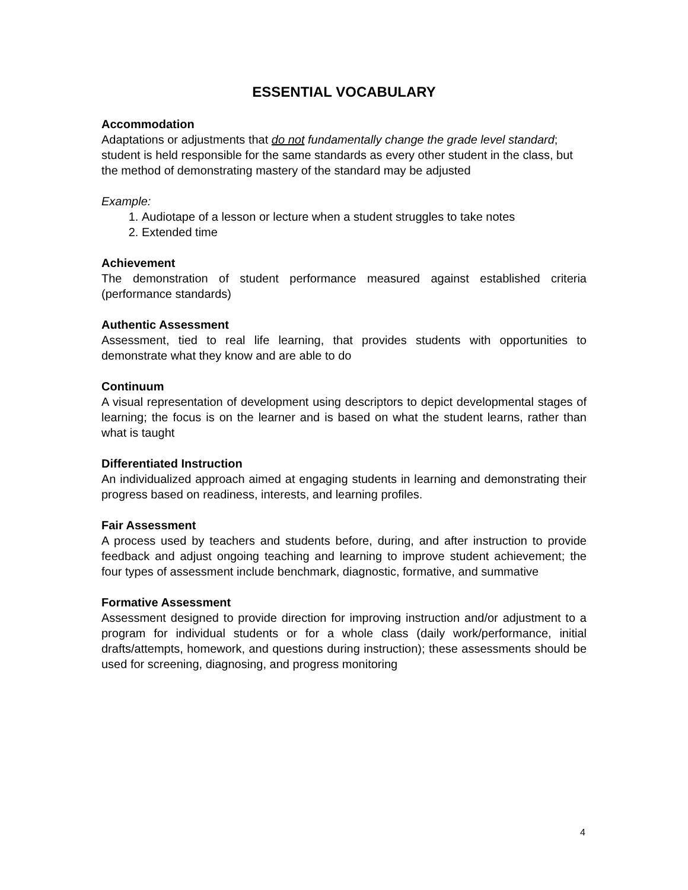ESSENTIAL VOCABULARY
Accommodation
Adaptations or adjustments that do not fundamentally change the grade level standard; student is held responsible for the same standards as every other student in the class, but the method of demonstrating mastery of the standard may be adjusted
Example:
1. Audiotape of a lesson or lecture when a student struggles to take notes
2. Extended time
Achievement
The demonstration of student performance measured against established criteria (performance standards)
Authentic Assessment
Assessment, tied to real life learning, that provides students with opportunities to demonstrate what they know and are able to do
Continuum
A visual representation of development using descriptors to depict developmental stages of learning; the focus is on the learner and is based on what the student learns, rather than what is taught
Differentiated Instruction
An individualized approach aimed at engaging students in learning and demonstrating their progress based on readiness, interests, and learning profiles.
Fair Assessment
A process used by teachers and students before, during, and after instruction to provide feedback and adjust ongoing teaching and learning to improve student achievement; the four types of assessment include benchmark, diagnostic, formative, and summative
Formative Assessment
Assessment designed to provide direction for improving instruction and/or adjustment to a program for individual students or for a whole class (daily work/performance, initial drafts/attempts, homework, and questions during instruction); these assessments should be used for screening, diagnosing, and progress monitoring
4